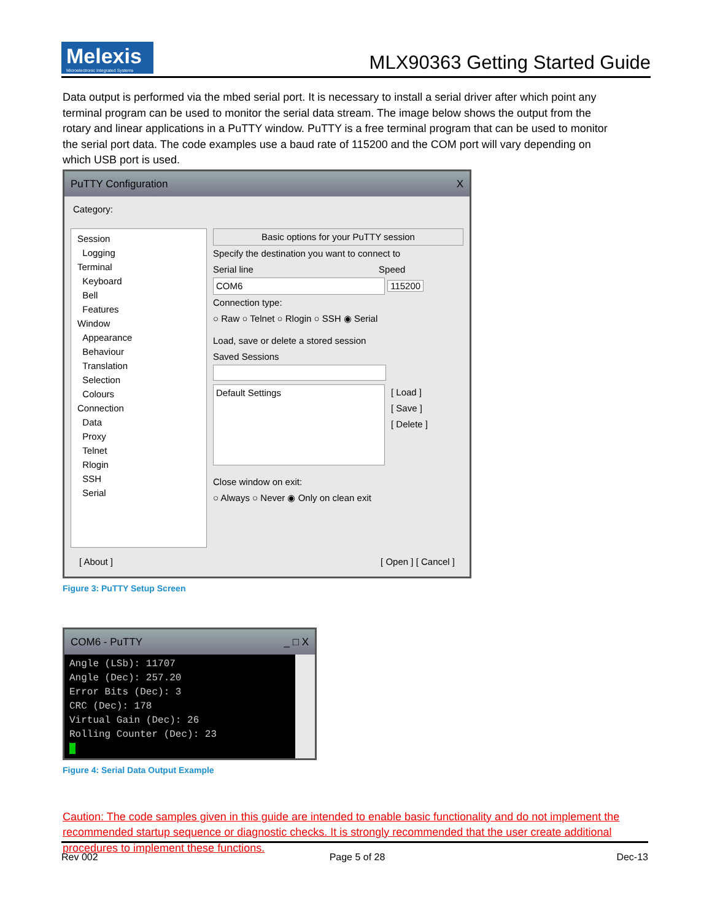Melexis
Microelectronic Integrated Systems
MLX90363 Getting Started Guide
Data output is performed via the mbed serial port. It is necessary to install a serial driver after which point any terminal program can be used to monitor the serial data stream. The image below shows the output from the rotary and linear applications in a PuTTY window. PuTTY is a free terminal program that can be used to monitor the serial port data. The code examples use a baud rate of 115200 and the COM port will vary depending on which USB port is used.
PuTTY Configuration X
Category:
Session
Logging
Terminal
Keyboard
Bell
Features
Window
Appearance
Behaviour
Translation
Selection
Colours
Connection
Data
Proxy
Telnet
Rlogin
SSH
Serial
Basic options for your PuTTY session
Specify the destination you want to connect to
Serial line Speed
COM6 115200
Connection type:
○ Raw ○ Telnet ○ Rlogin ○ SSH ◉ Serial
Load, save or delete a stored session
Saved Sessions
Default Settings
[ Load ]
[ Save ]
[ Delete ]
Close window on exit:
○ Always ○ Never ◉ Only on clean exit
[ About ] [ Open ] [ Cancel ]
Figure 3: PuTTY Setup Screen
COM6 - PuTTY _ □ X
Angle (LSb): 11707
Angle (Dec): 257.20
Error Bits (Dec): 3
CRC (Dec): 178
Virtual Gain (Dec): 26
Rolling Counter (Dec): 23
Figure 4: Serial Data Output Example
Caution: The code samples given in this guide are intended to enable basic functionality and do not implement the recommended startup sequence or diagnostic checks. It is strongly recommended that the user create additional procedures to implement these functions.
Rev 002 Page 5 of 28 Dec-13